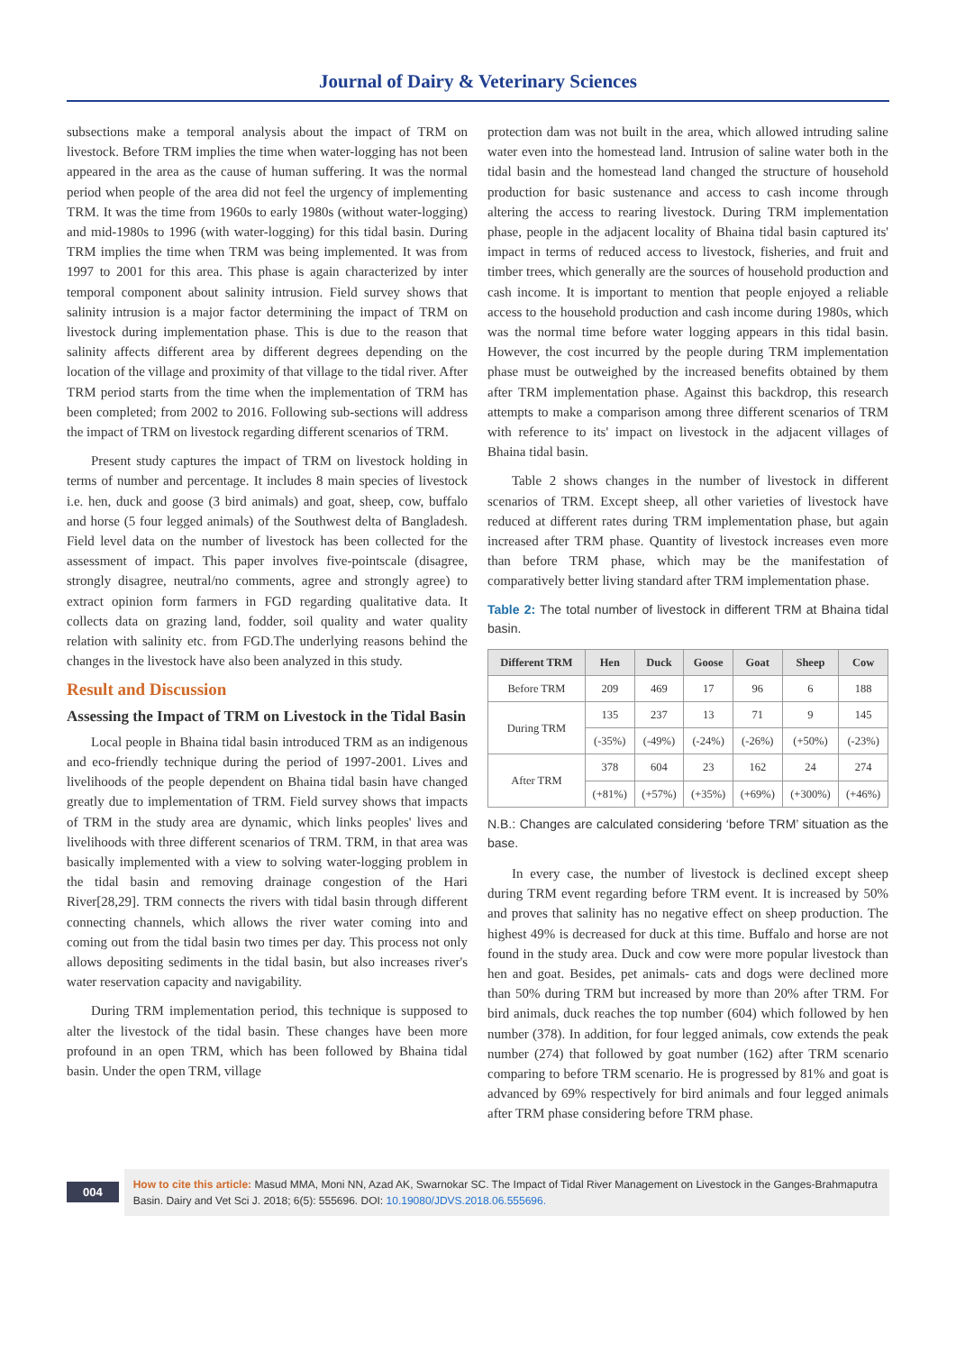Journal of Dairy & Veterinary Sciences
subsections make a temporal analysis about the impact of TRM on livestock. Before TRM implies the time when water-logging has not been appeared in the area as the cause of human suffering. It was the normal period when people of the area did not feel the urgency of implementing TRM. It was the time from 1960s to early 1980s (without water-logging) and mid-1980s to 1996 (with water-logging) for this tidal basin. During TRM implies the time when TRM was being implemented. It was from 1997 to 2001 for this area. This phase is again characterized by inter temporal component about salinity intrusion. Field survey shows that salinity intrusion is a major factor determining the impact of TRM on livestock during implementation phase. This is due to the reason that salinity affects different area by different degrees depending on the location of the village and proximity of that village to the tidal river. After TRM period starts from the time when the implementation of TRM has been completed; from 2002 to 2016. Following sub-sections will address the impact of TRM on livestock regarding different scenarios of TRM.
Present study captures the impact of TRM on livestock holding in terms of number and percentage. It includes 8 main species of livestock i.e. hen, duck and goose (3 bird animals) and goat, sheep, cow, buffalo and horse (5 four legged animals) of the Southwest delta of Bangladesh. Field level data on the number of livestock has been collected for the assessment of impact. This paper involves five-pointscale (disagree, strongly disagree, neutral/no comments, agree and strongly agree) to extract opinion form farmers in FGD regarding qualitative data. It collects data on grazing land, fodder, soil quality and water quality relation with salinity etc. from FGD.The underlying reasons behind the changes in the livestock have also been analyzed in this study.
Result and Discussion
Assessing the Impact of TRM on Livestock in the Tidal Basin
Local people in Bhaina tidal basin introduced TRM as an indigenous and eco-friendly technique during the period of 1997-2001. Lives and livelihoods of the people dependent on Bhaina tidal basin have changed greatly due to implementation of TRM. Field survey shows that impacts of TRM in the study area are dynamic, which links peoples' lives and livelihoods with three different scenarios of TRM. TRM, in that area was basically implemented with a view to solving water-logging problem in the tidal basin and removing drainage congestion of the Hari River[28,29]. TRM connects the rivers with tidal basin through different connecting channels, which allows the river water coming into and coming out from the tidal basin two times per day. This process not only allows depositing sediments in the tidal basin, but also increases river's water reservation capacity and navigability.
During TRM implementation period, this technique is supposed to alter the livestock of the tidal basin. These changes have been more profound in an open TRM, which has been followed by Bhaina tidal basin. Under the open TRM, village
protection dam was not built in the area, which allowed intruding saline water even into the homestead land. Intrusion of saline water both in the tidal basin and the homestead land changed the structure of household production for basic sustenance and access to cash income through altering the access to rearing livestock. During TRM implementation phase, people in the adjacent locality of Bhaina tidal basin captured its' impact in terms of reduced access to livestock, fisheries, and fruit and timber trees, which generally are the sources of household production and cash income. It is important to mention that people enjoyed a reliable access to the household production and cash income during 1980s, which was the normal time before water logging appears in this tidal basin. However, the cost incurred by the people during TRM implementation phase must be outweighed by the increased benefits obtained by them after TRM implementation phase. Against this backdrop, this research attempts to make a comparison among three different scenarios of TRM with reference to its' impact on livestock in the adjacent villages of Bhaina tidal basin.
Table 2 shows changes in the number of livestock in different scenarios of TRM. Except sheep, all other varieties of livestock have reduced at different rates during TRM implementation phase, but again increased after TRM phase. Quantity of livestock increases even more than before TRM phase, which may be the manifestation of comparatively better living standard after TRM implementation phase.
Table 2: The total number of livestock in different TRM at Bhaina tidal basin.
| Different TRM | Hen | Duck | Goose | Goat | Sheep | Cow |
| --- | --- | --- | --- | --- | --- | --- |
| Before TRM | 209 | 469 | 17 | 96 | 6 | 188 |
| During TRM | 135 | 237 | 13 | 71 | 9 | 145 |
| | (-35%) | (-49%) | (-24%) | (-26%) | (+50%) | (-23%) |
| After TRM | 378 | 604 | 23 | 162 | 24 | 274 |
| | (+81%) | (+57%) | (+35%) | (+69%) | (+300%) | (+46%) |
N.B.: Changes are calculated considering ‘before TRM’ situation as the base.
In every case, the number of livestock is declined except sheep during TRM event regarding before TRM event. It is increased by 50% and proves that salinity has no negative effect on sheep production. The highest 49% is decreased for duck at this time. Buffalo and horse are not found in the study area. Duck and cow were more popular livestock than hen and goat. Besides, pet animals- cats and dogs were declined more than 50% during TRM but increased by more than 20% after TRM. For bird animals, duck reaches the top number (604) which followed by hen number (378). In addition, for four legged animals, cow extends the peak number (274) that followed by goat number (162) after TRM scenario comparing to before TRM scenario. He is progressed by 81% and goat is advanced by 69% respectively for bird animals and four legged animals after TRM phase considering before TRM phase.
004
How to cite this article: Masud MMA, Moni NN, Azad AK, Swarnokar SC. The Impact of Tidal River Management on Livestock in the Ganges-Brahmaputra Basin. Dairy and Vet Sci J. 2018; 6(5): 555696. DOI: 10.19080/JDVS.2018.06.555696.